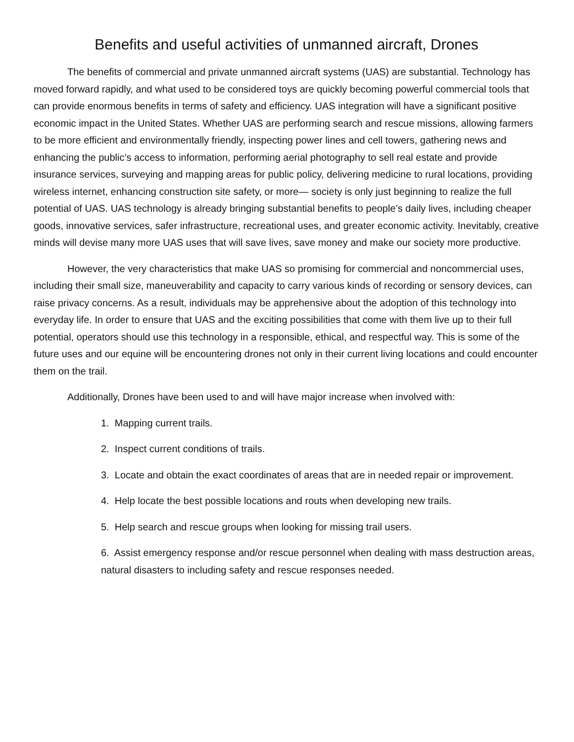Benefits and useful activities of unmanned aircraft, Drones
The benefits of commercial and private unmanned aircraft systems (UAS) are substantial. Technology has moved forward rapidly, and what used to be considered toys are quickly becoming powerful commercial tools that can provide enormous benefits in terms of safety and efficiency. UAS integration will have a significant positive economic impact in the United States. Whether UAS are performing search and rescue missions, allowing farmers to be more efficient and environmentally friendly, inspecting power lines and cell towers, gathering news and enhancing the public’s access to information, performing aerial photography to sell real estate and provide insurance services, surveying and mapping areas for public policy, delivering medicine to rural locations, providing wireless internet, enhancing construction site safety, or more— society is only just beginning to realize the full potential of UAS. UAS technology is already bringing substantial benefits to people’s daily lives, including cheaper goods, innovative services, safer infrastructure, recreational uses, and greater economic activity. Inevitably, creative minds will devise many more UAS uses that will save lives, save money and make our society more productive.
However, the very characteristics that make UAS so promising for commercial and noncommercial uses, including their small size, maneuverability and capacity to carry various kinds of recording or sensory devices, can raise privacy concerns. As a result, individuals may be apprehensive about the adoption of this technology into everyday life. In order to ensure that UAS and the exciting possibilities that come with them live up to their full potential, operators should use this technology in a responsible, ethical, and respectful way. This is some of the future uses and our equine will be encountering drones not only in their current living locations and could encounter them on the trail.
Additionally, Drones have been used to and will have major increase when involved with:
1. Mapping current trails.
2. Inspect current conditions of trails.
3. Locate and obtain the exact coordinates of areas that are in needed repair or improvement.
4. Help locate the best possible locations and routs when developing new trails.
5. Help search and rescue groups when looking for missing trail users.
6. Assist emergency response and/or rescue personnel when dealing with mass destruction areas, natural disasters to including safety and rescue responses needed.